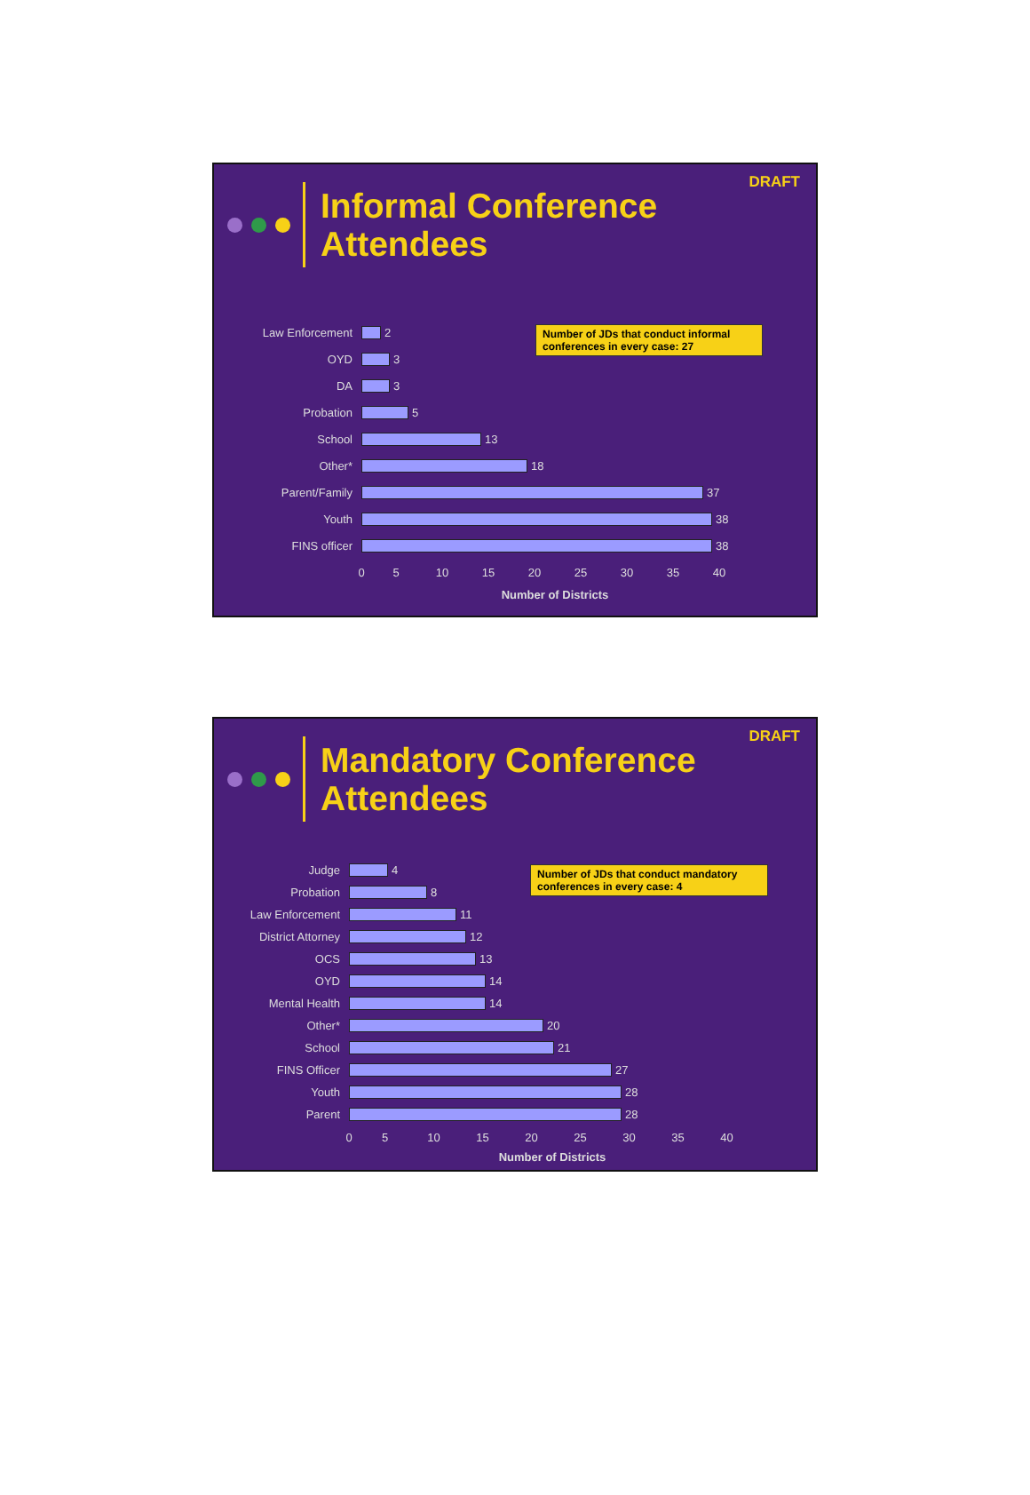DRAFT
Informal Conference
Attendees
Number of JDs that conduct informal conferences in every case: 27
Law Enforcement
2
OYD
3
DA
3
Probation
5
School
13
Other*
18
Parent/Family
37
Youth
38
FINS officer
38
0 5 10 15 20 25 30 35 40
Number of Districts
DRAFT
Mandatory Conference
Attendees
Number of JDs that conduct mandatory conferences in every case: 4
Judge
4
Probation
8
Law Enforcement
11
District Attorney
12
OCS
13
OYD
14
Mental Health
14
Other*
20
School
21
FINS Officer
27
Youth
28
Parent
28
0 5 10 15 20 25 30 35 40
Number of Districts